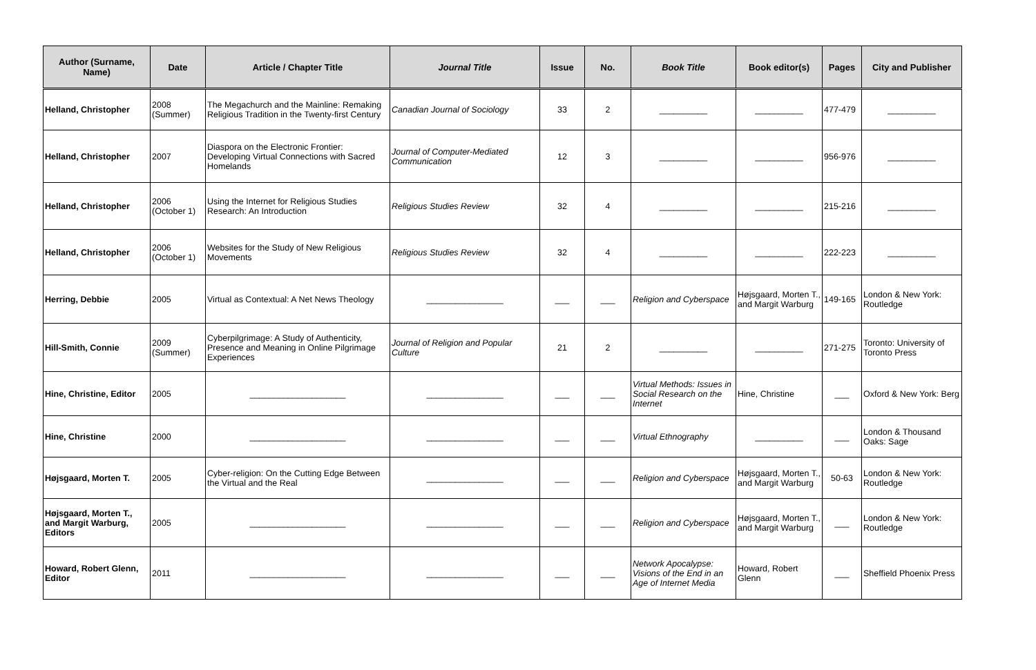| Author (Surname, Name) | Date | Article / Chapter Title | Journal Title | Issue | No. | Book Title | Book editor(s) | Pages | City and Publisher |
| --- | --- | --- | --- | --- | --- | --- | --- | --- | --- |
| Helland, Christopher | 2008 (Summer) | The Megachurch and the Mainline: Remaking Religious Tradition in the Twenty-first Century | Canadian Journal of Sociology | 33 | 2 | __________ | __________ | 477-479 | __________ |
| Helland, Christopher | 2007 | Diaspora on the Electronic Frontier: Developing Virtual Connections with Sacred Homelands | Journal of Computer-Mediated Communication | 12 | 3 | __________ | __________ | 956-976 | __________ |
| Helland, Christopher | 2006 (October 1) | Using the Internet for Religious Studies Research: An Introduction | Religious Studies Review | 32 | 4 | __________ | __________ | 215-216 | __________ |
| Helland, Christopher | 2006 (October 1) | Websites for the Study of New Religious Movements | Religious Studies Review | 32 | 4 | __________ | __________ | 222-223 | __________ |
| Herring, Debbie | 2005 | Virtual as Contextual: A Net News Theology | ________________ | ___ | ___ | Religion and Cyberspace | Højsgaard, Morten T., and Margit Warburg | 149-165 | London & New York: Routledge |
| Hill-Smith, Connie | 2009 (Summer) | Cyberpilgrimage: A Study of Authenticity, Presence and Meaning in Online Pilgrimage Experiences | Journal of Religion and Popular Culture | 21 | 2 | __________ | __________ | 271-275 | Toronto: University of Toronto Press |
| Hine, Christine, Editor | 2005 | ____________________ | ________________ | ___ | ___ | Virtual Methods: Issues in Social Research on the Internet | Hine, Christine | ___ | Oxford & New York: Berg |
| Hine, Christine | 2000 | ____________________ | ________________ | ___ | ___ | Virtual Ethnography | __________ | ___ | London & Thousand Oaks: Sage |
| Højsgaard, Morten T. | 2005 | Cyber-religion: On the Cutting Edge Between the Virtual and the Real | ________________ | ___ | ___ | Religion and Cyberspace | Højsgaard, Morten T., and Margit Warburg | 50-63 | London & New York: Routledge |
| Højsgaard, Morten T., and Margit Warburg, Editors | 2005 | ____________________ | ________________ | ___ | ___ | Religion and Cyberspace | Højsgaard, Morten T., and Margit Warburg | ___ | London & New York: Routledge |
| Howard, Robert Glenn, Editor | 2011 | ____________________ | ________________ | ___ | ___ | Network Apocalypse: Visions of the End in an Age of Internet Media | Howard, Robert Glenn | ___ | Sheffield Phoenix Press |